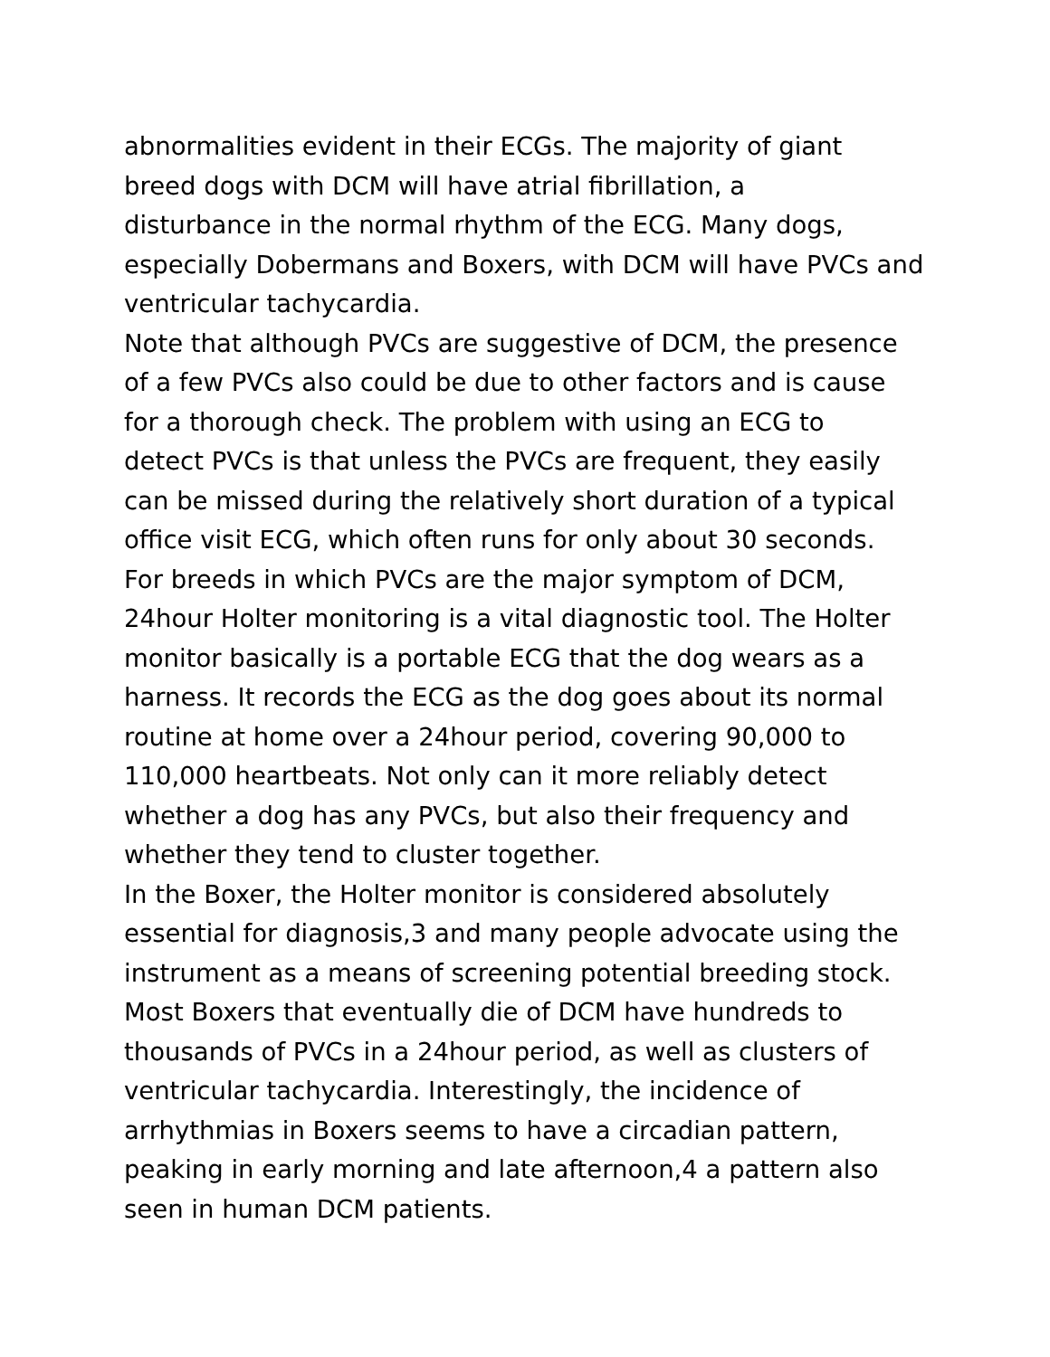abnormalities evident in their ECGs. The majority of giant
breed dogs with DCM will have atrial fibrillation, a
disturbance in the normal rhythm of the ECG. Many dogs,
especially Dobermans and Boxers, with DCM will have PVCs and
ventricular tachycardia.
Note that although PVCs are suggestive of DCM, the presence
of a few PVCs also could be due to other factors and is cause
for a thorough check. The problem with using an ECG to
detect PVCs is that unless the PVCs are frequent, they easily
can be missed during the relatively short duration of a typical
office visit ECG, which often runs for only about 30 seconds.
For breeds in which PVCs are the major symptom of DCM,
24hour Holter monitoring is a vital diagnostic tool. The Holter
monitor basically is a portable ECG that the dog wears as a
harness. It records the ECG as the dog goes about its normal
routine at home over a 24hour period, covering 90,000 to
110,000 heartbeats. Not only can it more reliably detect
whether a dog has any PVCs, but also their frequency and
whether they tend to cluster together.
In the Boxer, the Holter monitor is considered absolutely
essential for diagnosis,3 and many people advocate using the
instrument as a means of screening potential breeding stock.
Most Boxers that eventually die of DCM have hundreds to
thousands of PVCs in a 24hour period, as well as clusters of
ventricular tachycardia. Interestingly, the incidence of
arrhythmias in Boxers seems to have a circadian pattern,
peaking in early morning and late afternoon,4 a pattern also
seen in human DCM patients.